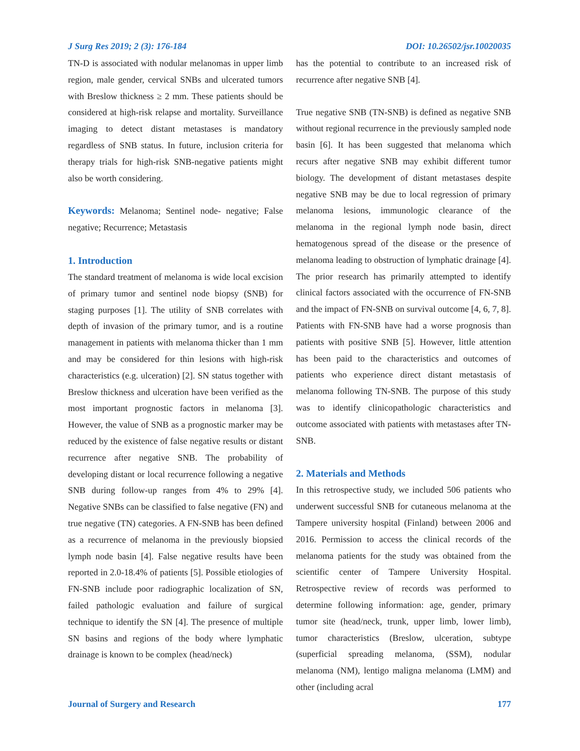J Surg Res 2019; 2 (3): 176-184 DOI: 10.26502/jsr.10020035
TN-D is associated with nodular melanomas in upper limb region, male gender, cervical SNBs and ulcerated tumors with Breslow thickness ≥ 2 mm. These patients should be considered at high-risk relapse and mortality. Surveillance imaging to detect distant metastases is mandatory regardless of SNB status. In future, inclusion criteria for therapy trials for high-risk SNB-negative patients might also be worth considering.
Keywords: Melanoma; Sentinel node- negative; False negative; Recurrence; Metastasis
1. Introduction
The standard treatment of melanoma is wide local excision of primary tumor and sentinel node biopsy (SNB) for staging purposes [1]. The utility of SNB correlates with depth of invasion of the primary tumor, and is a routine management in patients with melanoma thicker than 1 mm and may be considered for thin lesions with high-risk characteristics (e.g. ulceration) [2]. SN status together with Breslow thickness and ulceration have been verified as the most important prognostic factors in melanoma [3]. However, the value of SNB as a prognostic marker may be reduced by the existence of false negative results or distant recurrence after negative SNB. The probability of developing distant or local recurrence following a negative SNB during follow-up ranges from 4% to 29% [4]. Negative SNBs can be classified to false negative (FN) and true negative (TN) categories. A FN-SNB has been defined as a recurrence of melanoma in the previously biopsied lymph node basin [4]. False negative results have been reported in 2.0-18.4% of patients [5]. Possible etiologies of FN-SNB include poor radiographic localization of SN, failed pathologic evaluation and failure of surgical technique to identify the SN [4]. The presence of multiple SN basins and regions of the body where lymphatic drainage is known to be complex (head/neck)
has the potential to contribute to an increased risk of recurrence after negative SNB [4].
True negative SNB (TN-SNB) is defined as negative SNB without regional recurrence in the previously sampled node basin [6]. It has been suggested that melanoma which recurs after negative SNB may exhibit different tumor biology. The development of distant metastases despite negative SNB may be due to local regression of primary melanoma lesions, immunologic clearance of the melanoma in the regional lymph node basin, direct hematogenous spread of the disease or the presence of melanoma leading to obstruction of lymphatic drainage [4]. The prior research has primarily attempted to identify clinical factors associated with the occurrence of FN-SNB and the impact of FN-SNB on survival outcome [4, 6, 7, 8]. Patients with FN-SNB have had a worse prognosis than patients with positive SNB [5]. However, little attention has been paid to the characteristics and outcomes of patients who experience direct distant metastasis of melanoma following TN-SNB. The purpose of this study was to identify clinicopathologic characteristics and outcome associated with patients with metastases after TN-SNB.
2. Materials and Methods
In this retrospective study, we included 506 patients who underwent successful SNB for cutaneous melanoma at the Tampere university hospital (Finland) between 2006 and 2016. Permission to access the clinical records of the melanoma patients for the study was obtained from the scientific center of Tampere University Hospital. Retrospective review of records was performed to determine following information: age, gender, primary tumor site (head/neck, trunk, upper limb, lower limb), tumor characteristics (Breslow, ulceration, subtype (superficial spreading melanoma, (SSM), nodular melanoma (NM), lentigo maligna melanoma (LMM) and other (including acral
Journal of Surgery and Research 177